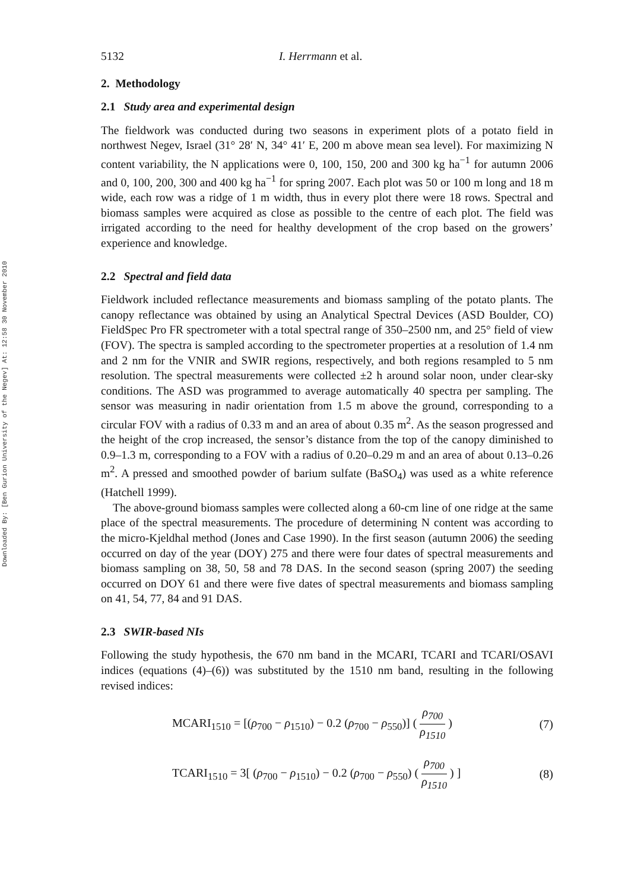Downloaded By: [Ben Gurion University of the Negev] At: 12:58 30 November 2010
5132 I. Herrmann et al.
2. Methodology
2.1 Study area and experimental design
The fieldwork was conducted during two seasons in experiment plots of a potato field in northwest Negev, Israel (31° 28′ N, 34° 41′ E, 200 m above mean sea level). For maximizing N content variability, the N applications were 0, 100, 150, 200 and 300 kg ha<sup>−1</sup> for autumn 2006 and 0, 100, 200, 300 and 400 kg ha<sup>−1</sup> for spring 2007. Each plot was 50 or 100 m long and 18 m wide, each row was a ridge of 1 m width, thus in every plot there were 18 rows. Spectral and biomass samples were acquired as close as possible to the centre of each plot. The field was irrigated according to the need for healthy development of the crop based on the growers’ experience and knowledge.
2.2 Spectral and field data
Fieldwork included reflectance measurements and biomass sampling of the potato plants. The canopy reflectance was obtained by using an Analytical Spectral Devices (ASD Boulder, CO) FieldSpec Pro FR spectrometer with a total spectral range of 350–2500 nm, and 25° field of view (FOV). The spectra is sampled according to the spectrometer properties at a resolution of 1.4 nm and 2 nm for the VNIR and SWIR regions, respectively, and both regions resampled to 5 nm resolution. The spectral measurements were collected ±2 h around solar noon, under clear-sky conditions. The ASD was programmed to average automatically 40 spectra per sampling. The sensor was measuring in nadir orientation from 1.5 m above the ground, corresponding to a circular FOV with a radius of 0.33 m and an area of about 0.35 m<sup>2</sup>. As the season progressed and the height of the crop increased, the sensor’s distance from the top of the canopy diminished to 0.9–1.3 m, corresponding to a FOV with a radius of 0.20–0.29 m and an area of about 0.13–0.26 m<sup>2</sup>. A pressed and smoothed powder of barium sulfate (BaSO<sub>4</sub>) was used as a white reference (Hatchell 1999).
The above-ground biomass samples were collected along a 60-cm line of one ridge at the same place of the spectral measurements. The procedure of determining N content was according to the micro-Kjeldhal method (Jones and Case 1990). In the first season (autumn 2006) the seeding occurred on day of the year (DOY) 275 and there were four dates of spectral measurements and biomass sampling on 38, 50, 58 and 78 DAS. In the second season (spring 2007) the seeding occurred on DOY 61 and there were five dates of spectral measurements and biomass sampling on 41, 54, 77, 84 and 91 DAS.
2.3 SWIR-based NIs
Following the study hypothesis, the 670 nm band in the MCARI, TCARI and TCARI/OSAVI indices (equations (4)–(6)) was substituted by the 1510 nm band, resulting in the following revised indices:
MCARI<sub>1510</sub> = [(ρ<sub>700</sub> − ρ<sub>1510</sub>) − 0.2 (ρ<sub>700</sub> − ρ<sub>550</sub>)] ( ρ<sub>700</sub> ρ<sub>1510</sub> ) (7)
TCARI<sub>1510</sub> = 3[ (ρ<sub>700</sub> − ρ<sub>1510</sub>) − 0.2 (ρ<sub>700</sub> − ρ<sub>550</sub>) ( ρ<sub>700</sub> ρ<sub>1510</sub> ) ] (8)